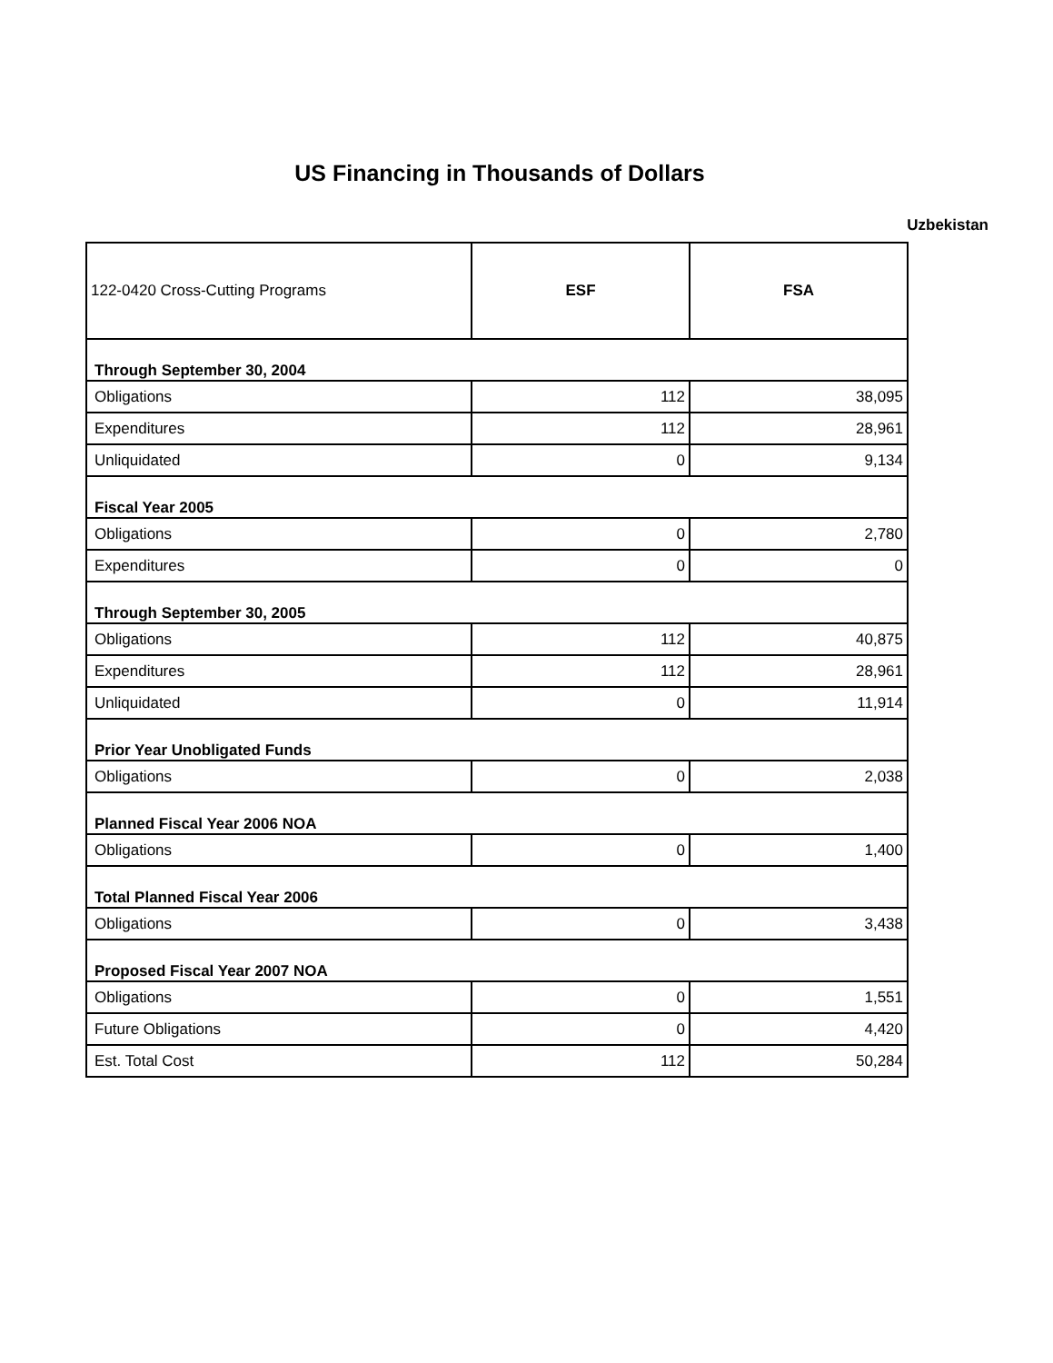US Financing in Thousands of Dollars
Uzbekistan
| 122-0420 Cross-Cutting Programs | ESF | FSA |
| --- | --- | --- |
| Through September 30, 2004 | | |
| Obligations | 112 | 38,095 |
| Expenditures | 112 | 28,961 |
| Unliquidated | 0 | 9,134 |
| Fiscal Year 2005 | | |
| Obligations | 0 | 2,780 |
| Expenditures | 0 | 0 |
| Through September 30, 2005 | | |
| Obligations | 112 | 40,875 |
| Expenditures | 112 | 28,961 |
| Unliquidated | 0 | 11,914 |
| Prior Year Unobligated Funds | | |
| Obligations | 0 | 2,038 |
| Planned Fiscal Year 2006 NOA | | |
| Obligations | 0 | 1,400 |
| Total Planned Fiscal Year 2006 | | |
| Obligations | 0 | 3,438 |
| Proposed Fiscal Year 2007 NOA | | |
| Obligations | 0 | 1,551 |
| Future Obligations | 0 | 4,420 |
| Est. Total Cost | 112 | 50,284 |